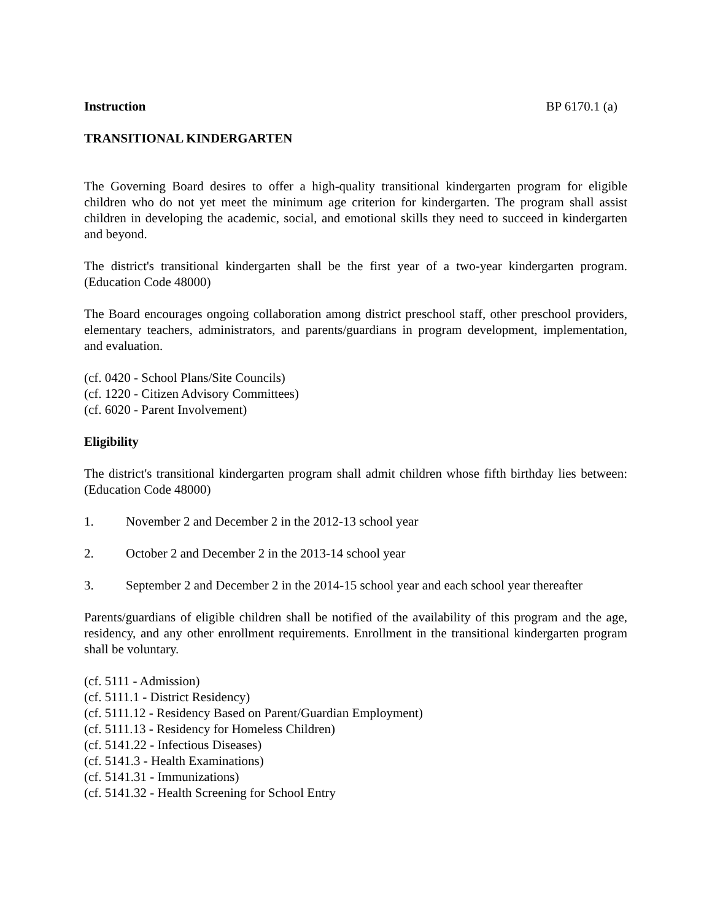Instruction BP 6170.1 (a)
TRANSITIONAL KINDERGARTEN
The Governing Board desires to offer a high-quality transitional kindergarten program for eligible children who do not yet meet the minimum age criterion for kindergarten. The program shall assist children in developing the academic, social, and emotional skills they need to succeed in kindergarten and beyond.
The district's transitional kindergarten shall be the first year of a two-year kindergarten program. (Education Code 48000)
The Board encourages ongoing collaboration among district preschool staff, other preschool providers, elementary teachers, administrators, and parents/guardians in program development, implementation, and evaluation.
(cf. 0420 - School Plans/Site Councils)
(cf. 1220 - Citizen Advisory Committees)
(cf. 6020 - Parent Involvement)
Eligibility
The district's transitional kindergarten program shall admit children whose fifth birthday lies between: (Education Code 48000)
1. November 2 and December 2 in the 2012-13 school year
2. October 2 and December 2 in the 2013-14 school year
3. September 2 and December 2 in the 2014-15 school year and each school year thereafter
Parents/guardians of eligible children shall be notified of the availability of this program and the age, residency, and any other enrollment requirements. Enrollment in the transitional kindergarten program shall be voluntary.
(cf. 5111 - Admission)
(cf. 5111.1 - District Residency)
(cf. 5111.12 - Residency Based on Parent/Guardian Employment)
(cf. 5111.13 - Residency for Homeless Children)
(cf. 5141.22 - Infectious Diseases)
(cf. 5141.3 - Health Examinations)
(cf. 5141.31 - Immunizations)
(cf. 5141.32 - Health Screening for School Entry